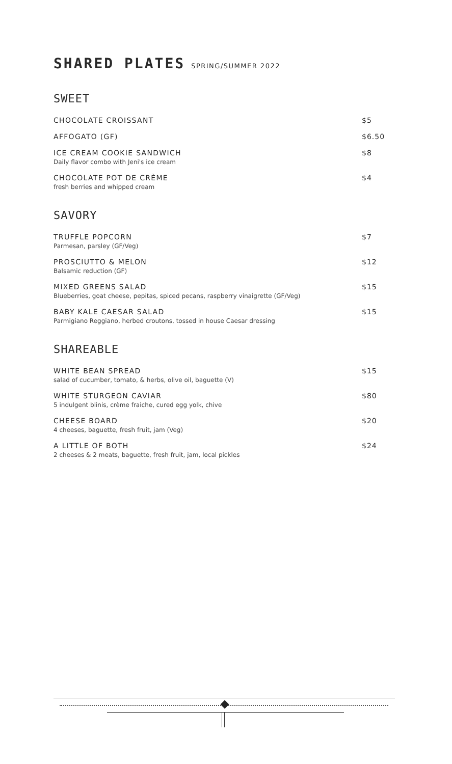SHARED PLATES SPRING/SUMMER 2022
SWEET
CHOCOLATE CROISSANT $5
AFFOGATO (GF) $6.50
ICE CREAM COOKIE SANDWICH
Daily flavor combo with Jeni's ice cream
$8
CHOCOLATE POT DE CRÈME
fresh berries and whipped cream
$4
SAVORY
TRUFFLE POPCORN
Parmesan, parsley (GF/Veg)
$7
PROSCIUTTO & MELON
Balsamic reduction (GF)
$12
MIXED GREENS SALAD
Blueberries, goat cheese, pepitas, spiced pecans, raspberry vinaigrette (GF/Veg)
$15
BABY KALE CAESAR SALAD
Parmigiano Reggiano, herbed croutons, tossed in house Caesar dressing
$15
SHAREABLE
WHITE BEAN SPREAD
salad of cucumber, tomato, & herbs, olive oil, baguette (V)
$15
WHITE STURGEON CAVIAR
5 indulgent blinis, crème fraiche, cured egg yolk, chive
$80
CHEESE BOARD
4 cheeses, baguette, fresh fruit, jam (Veg)
$20
A LITTLE OF BOTH
2 cheeses & 2 meats, baguette, fresh fruit, jam, local pickles
$24